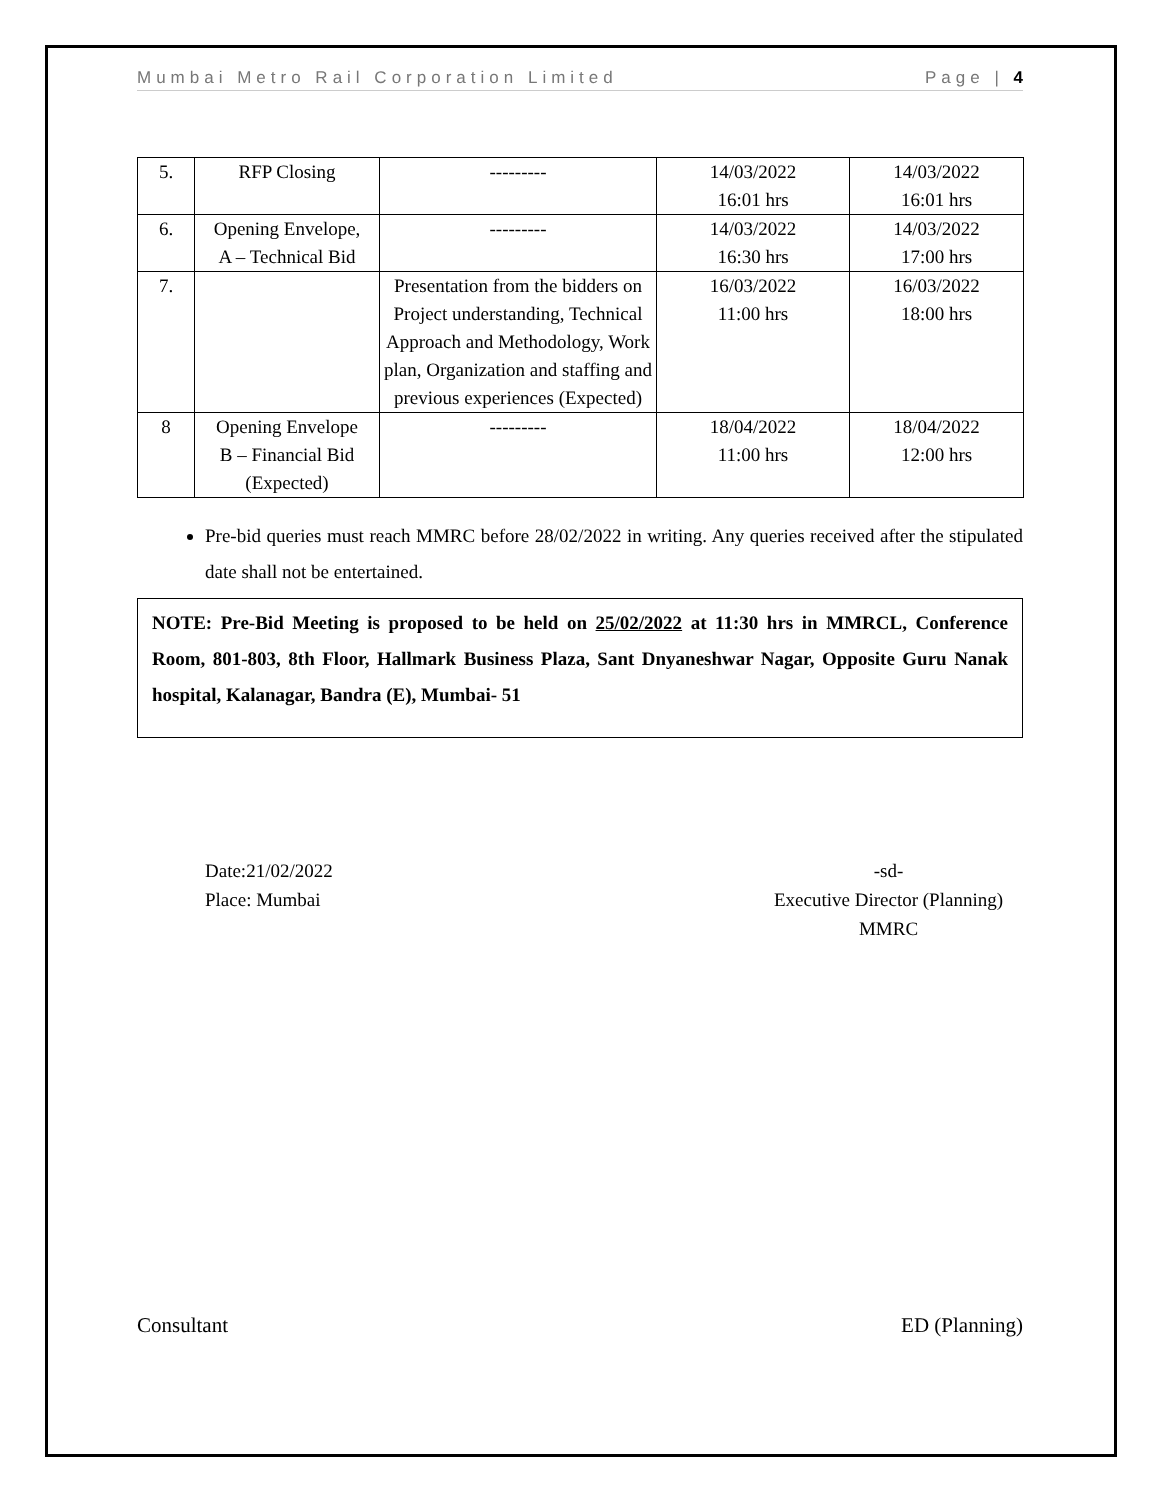Mumbai Metro Rail Corporation Limited Page | 4
| 5. | RFP Closing | --------- | 14/03/2022 16:01 hrs | 14/03/2022 16:01 hrs |
| 6. | Opening Envelope, A – Technical Bid | --------- | 14/03/2022 16:30 hrs | 14/03/2022 17:00 hrs |
| 7. | | Presentation from the bidders on Project understanding, Technical Approach and Methodology, Work plan, Organization and staffing and previous experiences (Expected) | 16/03/2022 11:00 hrs | 16/03/2022 18:00 hrs |
| 8 | Opening Envelope B – Financial Bid (Expected) | --------- | 18/04/2022 11:00 hrs | 18/04/2022 12:00 hrs |
Pre-bid queries must reach MMRC before 28/02/2022 in writing. Any queries received after the stipulated date shall not be entertained.
NOTE: Pre-Bid Meeting is proposed to be held on 25/02/2022 at 11:30 hrs in MMRCL, Conference Room, 801-803, 8th Floor, Hallmark Business Plaza, Sant Dnyaneshwar Nagar, Opposite Guru Nanak hospital, Kalanagar, Bandra (E), Mumbai- 51
Date:21/02/2022
Place: Mumbai
-sd-
Executive Director (Planning)
MMRC
Consultant ED (Planning)